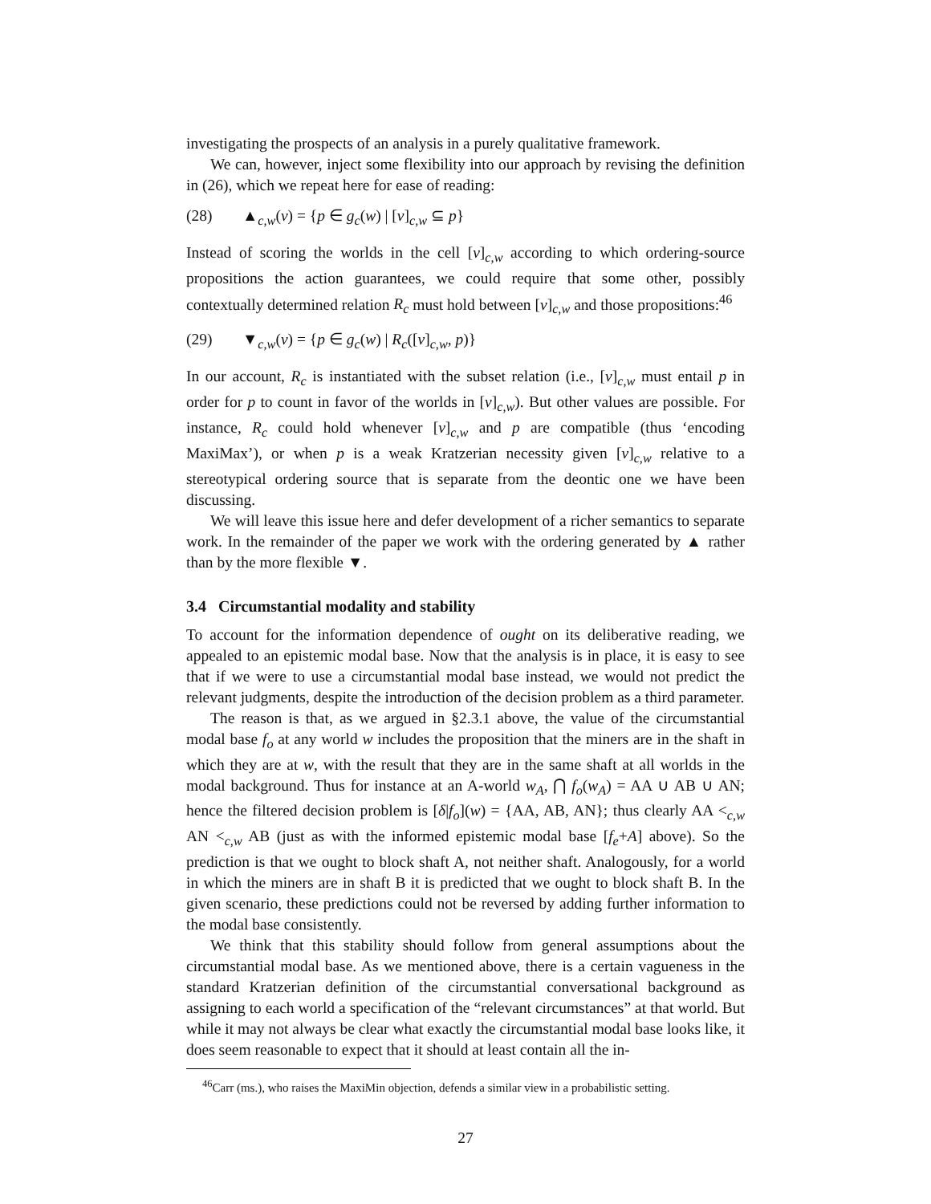investigating the prospects of an analysis in a purely qualitative framework.
We can, however, inject some flexibility into our approach by revising the definition in (26), which we repeat here for ease of reading:
(28) ▲<sub>c,w</sub>(v) = {p ∈ g<sub>c</sub>(w) | [v]<sub>c,w</sub> ⊆ p}
Instead of scoring the worlds in the cell [v]<sub>c,w</sub> according to which ordering-source propositions the action guarantees, we could require that some other, possibly contextually determined relation R<sub>c</sub> must hold between [v]<sub>c,w</sub> and those propositions:<sup>46</sup>
(29) ▼<sub>c,w</sub>(v) = {p ∈ g<sub>c</sub>(w) | R<sub>c</sub>([v]<sub>c,w</sub>, p)}
In our account, R<sub>c</sub> is instantiated with the subset relation (i.e., [v]<sub>c,w</sub> must entail p in order for p to count in favor of the worlds in [v]<sub>c,w</sub>). But other values are possible. For instance, R<sub>c</sub> could hold whenever [v]<sub>c,w</sub> and p are compatible (thus ‘encoding MaxiMax’), or when p is a weak Kratzerian necessity given [v]<sub>c,w</sub> relative to a stereotypical ordering source that is separate from the deontic one we have been discussing.
We will leave this issue here and defer development of a richer semantics to separate work. In the remainder of the paper we work with the ordering generated by ▲ rather than by the more flexible ▼.
3.4 Circumstantial modality and stability
To account for the information dependence of ought on its deliberative reading, we appealed to an epistemic modal base. Now that the analysis is in place, it is easy to see that if we were to use a circumstantial modal base instead, we would not predict the relevant judgments, despite the introduction of the decision problem as a third parameter.
The reason is that, as we argued in §2.3.1 above, the value of the circumstantial modal base f<sub>o</sub> at any world w includes the proposition that the miners are in the shaft in which they are at w, with the result that they are in the same shaft at all worlds in the modal background. Thus for instance at an A-world w<sub>A</sub>, ⋂ f<sub>o</sub>(w<sub>A</sub>) = AA ∪ AB ∪ AN; hence the filtered decision problem is [δ|f<sub>o</sub>](w) = {AA, AB, AN}; thus clearly AA <<sub>c,w</sub> AN <<sub>c,w</sub> AB (just as with the informed epistemic modal base [f<sub>e</sub>+A] above). So the prediction is that we ought to block shaft A, not neither shaft. Analogously, for a world in which the miners are in shaft B it is predicted that we ought to block shaft B. In the given scenario, these predictions could not be reversed by adding further information to the modal base consistently.
We think that this stability should follow from general assumptions about the circumstantial modal base. As we mentioned above, there is a certain vagueness in the standard Kratzerian definition of the circumstantial conversational background as assigning to each world a specification of the “relevant circumstances” at that world. But while it may not always be clear what exactly the circumstantial modal base looks like, it does seem reasonable to expect that it should at least contain all the in-
<sup>46</sup> Carr (ms.), who raises the MaxiMin objection, defends a similar view in a probabilistic setting.
27